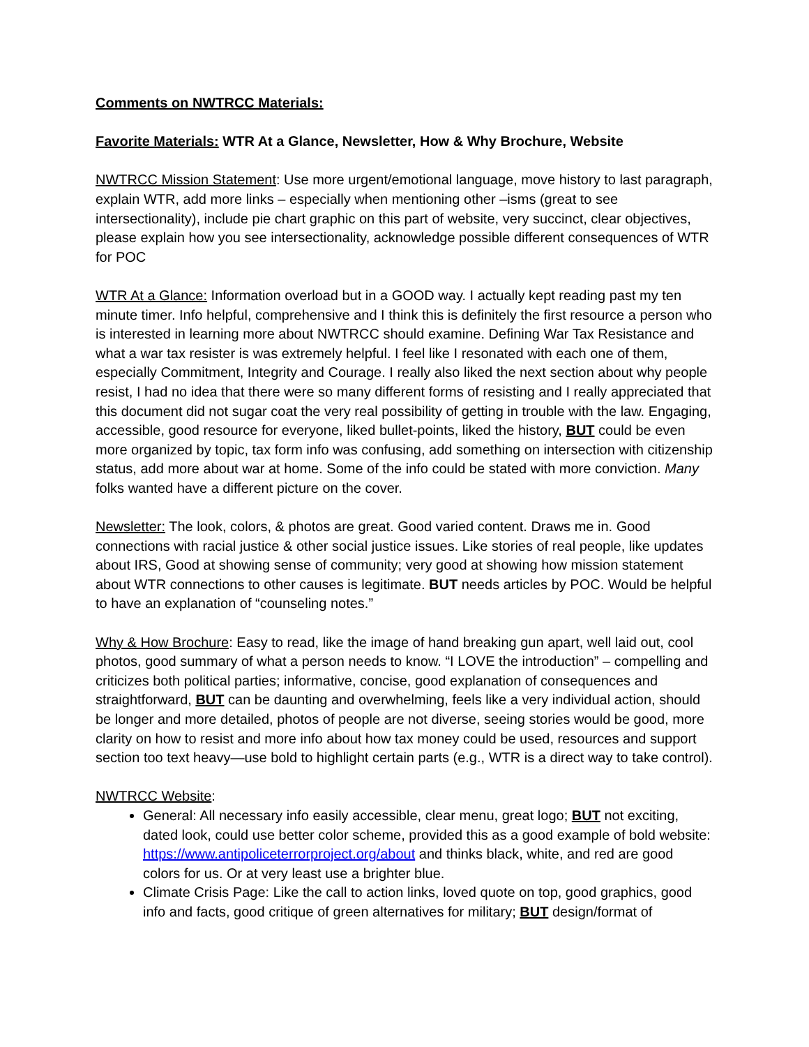Comments on NWTRCC Materials:
Favorite Materials: WTR At a Glance, Newsletter, How & Why Brochure, Website
NWTRCC Mission Statement: Use more urgent/emotional language, move history to last paragraph, explain WTR, add more links – especially when mentioning other –isms (great to see intersectionality), include pie chart graphic on this part of website, very succinct, clear objectives, please explain how you see intersectionality, acknowledge possible different consequences of WTR for POC
WTR At a Glance: Information overload but in a GOOD way. I actually kept reading past my ten minute timer. Info helpful, comprehensive and I think this is definitely the first resource a person who is interested in learning more about NWTRCC should examine. Defining War Tax Resistance and what a war tax resister is was extremely helpful. I feel like I resonated with each one of them, especially Commitment, Integrity and Courage. I really also liked the next section about why people resist, I had no idea that there were so many different forms of resisting and I really appreciated that this document did not sugar coat the very real possibility of getting in trouble with the law. Engaging, accessible, good resource for everyone, liked bullet-points, liked the history, BUT could be even more organized by topic, tax form info was confusing, add something on intersection with citizenship status, add more about war at home. Some of the info could be stated with more conviction. Many folks wanted have a different picture on the cover.
Newsletter: The look, colors, & photos are great. Good varied content. Draws me in. Good connections with racial justice & other social justice issues. Like stories of real people, like updates about IRS, Good at showing sense of community; very good at showing how mission statement about WTR connections to other causes is legitimate. BUT needs articles by POC. Would be helpful to have an explanation of “counseling notes.”
Why & How Brochure: Easy to read, like the image of hand breaking gun apart, well laid out, cool photos, good summary of what a person needs to know. “I LOVE the introduction” – compelling and criticizes both political parties; informative, concise, good explanation of consequences and straightforward, BUT can be daunting and overwhelming, feels like a very individual action, should be longer and more detailed, photos of people are not diverse, seeing stories would be good, more clarity on how to resist and more info about how tax money could be used, resources and support section too text heavy—use bold to highlight certain parts (e.g., WTR is a direct way to take control).
NWTRCC Website:
General: All necessary info easily accessible, clear menu, great logo; BUT not exciting, dated look, could use better color scheme, provided this as a good example of bold website: https://www.antipoliceterrorproject.org/about and thinks black, white, and red are good colors for us. Or at very least use a brighter blue.
Climate Crisis Page: Like the call to action links, loved quote on top, good graphics, good info and facts, good critique of green alternatives for military; BUT design/format of